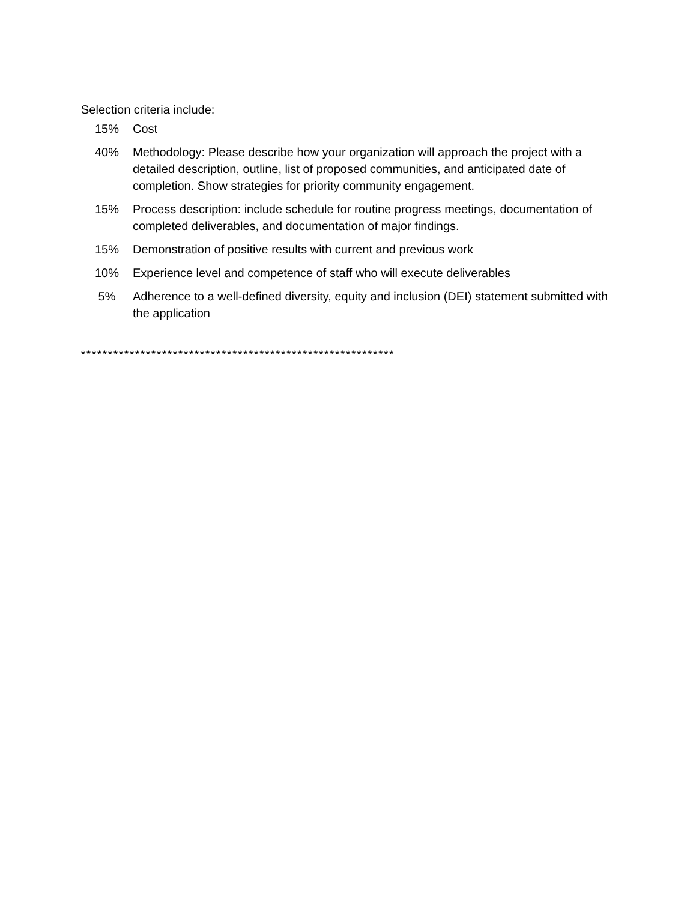Selection criteria include:
| 15% | Cost |
| 40% | Methodology: Please describe how your organization will approach the project with a detailed description, outline, list of proposed communities, and anticipated date of completion. Show strategies for priority community engagement. |
| 15% | Process description: include schedule for routine progress meetings, documentation of completed deliverables, and documentation of major findings. |
| 15% | Demonstration of positive results with current and previous work |
| 10% | Experience level and competence of staff who will execute deliverables |
| 5% | Adherence to a well-defined diversity, equity and inclusion (DEI) statement submitted with the application |
**********************************************************